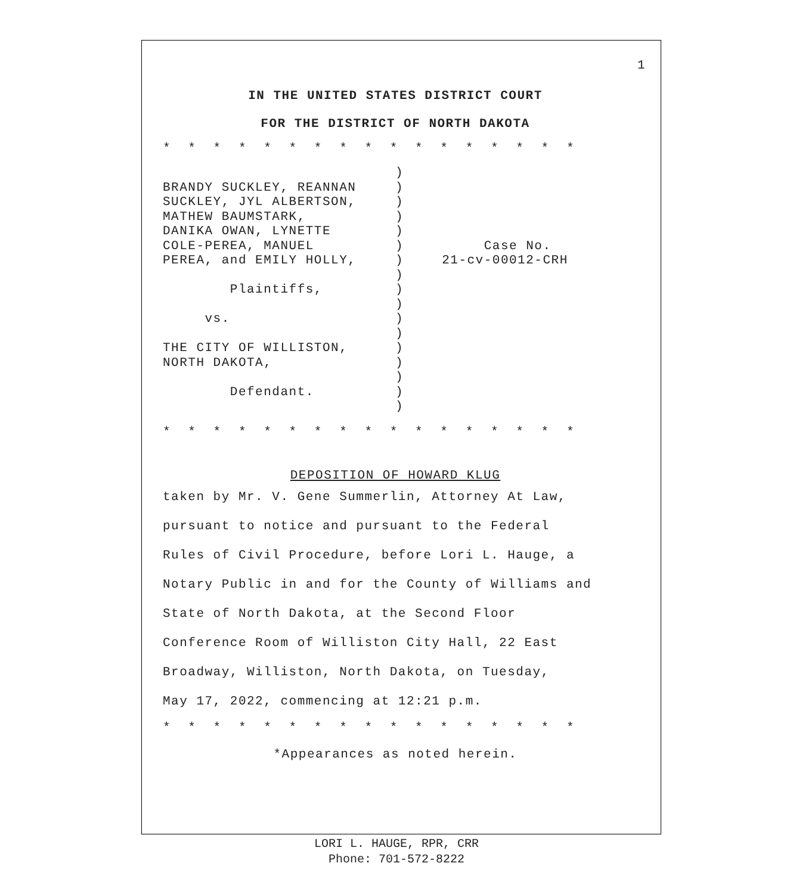1
IN THE UNITED STATES DISTRICT COURT
FOR THE DISTRICT OF NORTH DAKOTA
* * * * * * * * * * * * * * * * *
| BRANDY SUCKLEY, REANNAN SUCKLEY, JYL ALBERTSON, MATHEW BAUMSTARK, DANIKA OWAN, LYNETTE COLE-PEREA, MANUEL PEREA, and EMILY HOLLY, Plaintiffs, vs. THE CITY OF WILLISTON, NORTH DAKOTA, Defendant. | ) ) ) ) ) ) ) ) ) ) ) ) ) ) ) ) ) | Case No. 21-cv-00012-CRH |
* * * * * * * * * * * * * * * * *
DEPOSITION OF HOWARD KLUG
taken by Mr. V. Gene Summerlin, Attorney At Law,
pursuant to notice and pursuant to the Federal
Rules of Civil Procedure, before Lori L. Hauge, a
Notary Public in and for the County of Williams and
State of North Dakota, at the Second Floor
Conference Room of Williston City Hall, 22 East
Broadway, Williston, North Dakota, on Tuesday,
May 17, 2022, commencing at 12:21 p.m.
* * * * * * * * * * * * * * * * *
*Appearances as noted herein.
LORI L. HAUGE, RPR, CRR
Phone: 701-572-8222